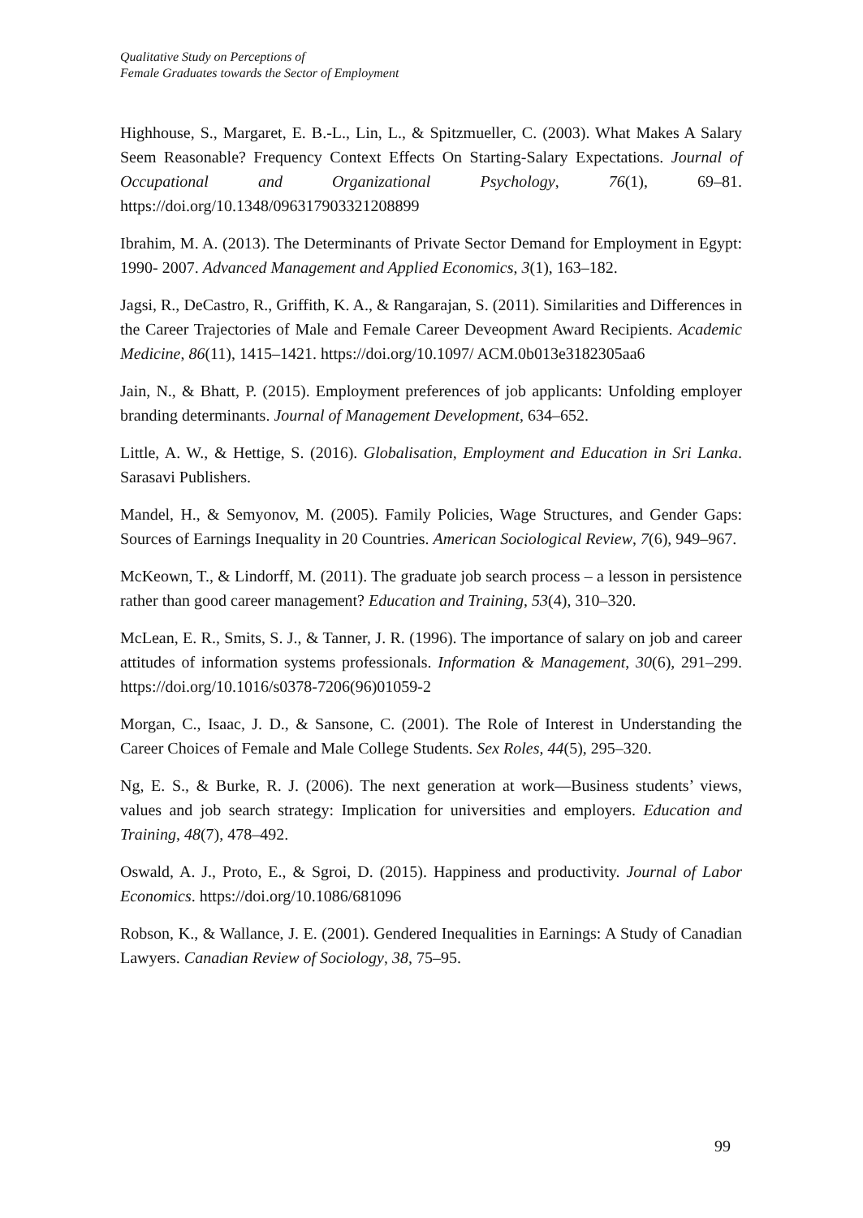Qualitative Study on Perceptions of
Female Graduates towards the Sector of Employment
Highhouse, S., Margaret, E. B.-L., Lin, L., & Spitzmueller, C. (2003). What Makes A Salary Seem Reasonable? Frequency Context Effects On Starting-Salary Expectations. Journal of Occupational and Organizational Psychology, 76(1), 69–81. https://doi.org/10.1348/096317903321208899
Ibrahim, M. A. (2013). The Determinants of Private Sector Demand for Employment in Egypt: 1990- 2007. Advanced Management and Applied Economics, 3(1), 163–182.
Jagsi, R., DeCastro, R., Griffith, K. A., & Rangarajan, S. (2011). Similarities and Differences in the Career Trajectories of Male and Female Career Deveopment Award Recipients. Academic Medicine, 86(11), 1415–1421. https://doi.org/10.1097/ ACM.0b013e3182305aa6
Jain, N., & Bhatt, P. (2015). Employment preferences of job applicants: Unfolding employer branding determinants. Journal of Management Development, 634–652.
Little, A. W., & Hettige, S. (2016). Globalisation, Employment and Education in Sri Lanka. Sarasavi Publishers.
Mandel, H., & Semyonov, M. (2005). Family Policies, Wage Structures, and Gender Gaps: Sources of Earnings Inequality in 20 Countries. American Sociological Review, 7(6), 949–967.
McKeown, T., & Lindorff, M. (2011). The graduate job search process – a lesson in persistence rather than good career management? Education and Training, 53(4), 310–320.
McLean, E. R., Smits, S. J., & Tanner, J. R. (1996). The importance of salary on job and career attitudes of information systems professionals. Information & Management, 30(6), 291–299. https://doi.org/10.1016/s0378-7206(96)01059-2
Morgan, C., Isaac, J. D., & Sansone, C. (2001). The Role of Interest in Understanding the Career Choices of Female and Male College Students. Sex Roles, 44(5), 295–320.
Ng, E. S., & Burke, R. J. (2006). The next generation at work—Business students’ views, values and job search strategy: Implication for universities and employers. Education and Training, 48(7), 478–492.
Oswald, A. J., Proto, E., & Sgroi, D. (2015). Happiness and productivity. Journal of Labor Economics. https://doi.org/10.1086/681096
Robson, K., & Wallance, J. E. (2001). Gendered Inequalities in Earnings: A Study of Canadian Lawyers. Canadian Review of Sociology, 38, 75–95.
99